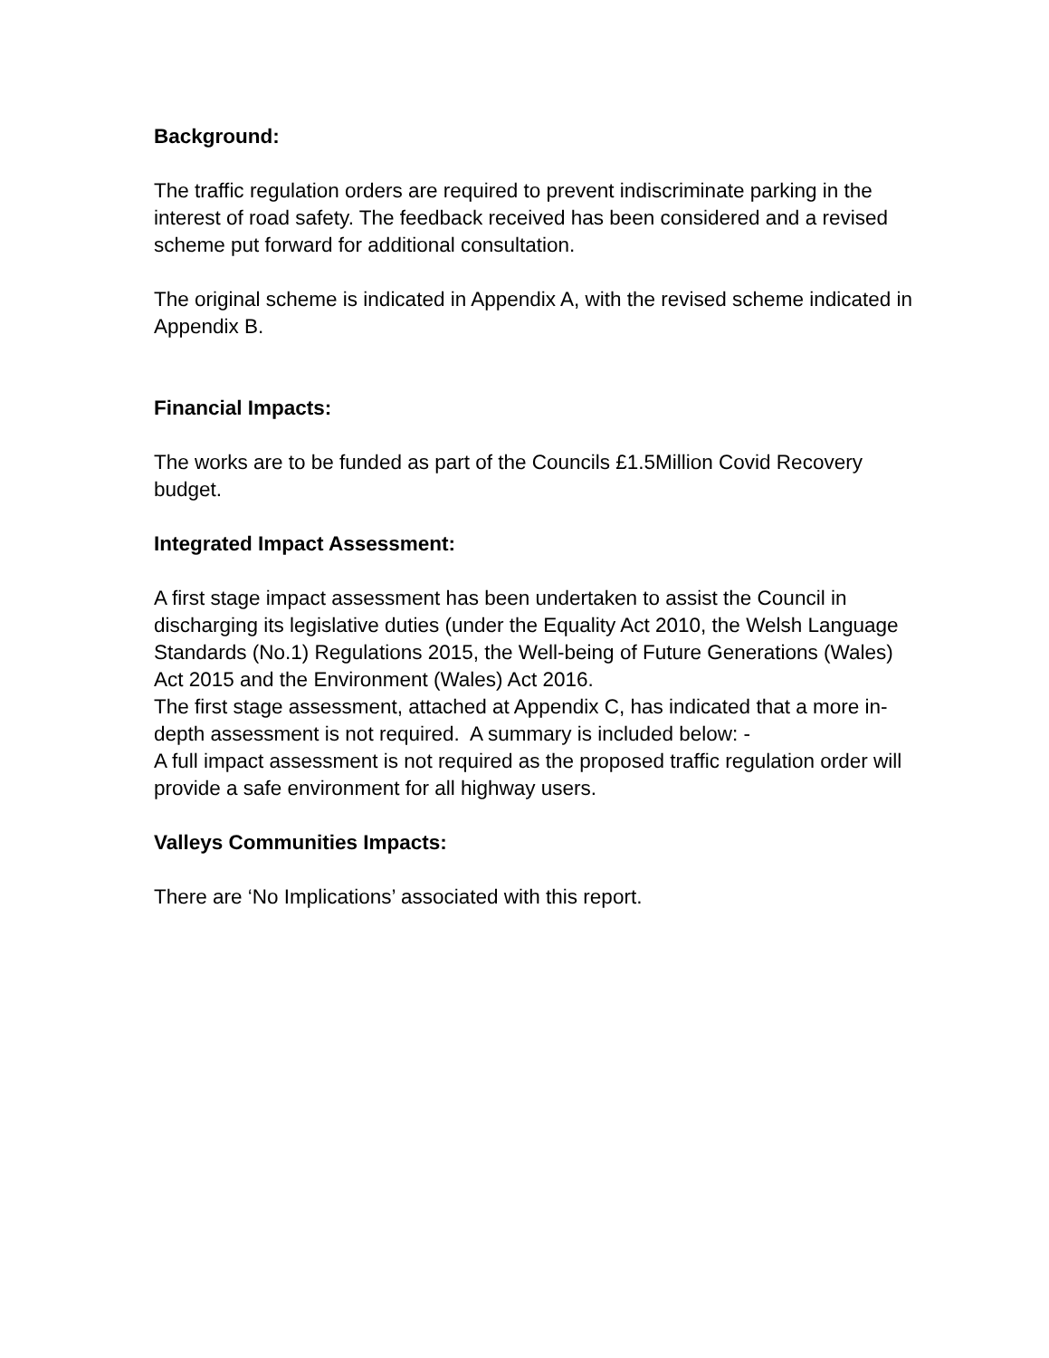Background:
The traffic regulation orders are required to prevent indiscriminate parking in the interest of road safety. The feedback received has been considered and a revised scheme put forward for additional consultation.
The original scheme is indicated in Appendix A, with the revised scheme indicated in Appendix B.
Financial Impacts:
The works are to be funded as part of the Councils £1.5Million Covid Recovery budget.
Integrated Impact Assessment:
A first stage impact assessment has been undertaken to assist the Council in discharging its legislative duties (under the Equality Act 2010, the Welsh Language Standards (No.1) Regulations 2015, the Well-being of Future Generations (Wales) Act 2015 and the Environment (Wales) Act 2016.
The first stage assessment, attached at Appendix C, has indicated that a more in-depth assessment is not required. A summary is included below: -
A full impact assessment is not required as the proposed traffic regulation order will provide a safe environment for all highway users.
Valleys Communities Impacts:
There are ‘No Implications’ associated with this report.